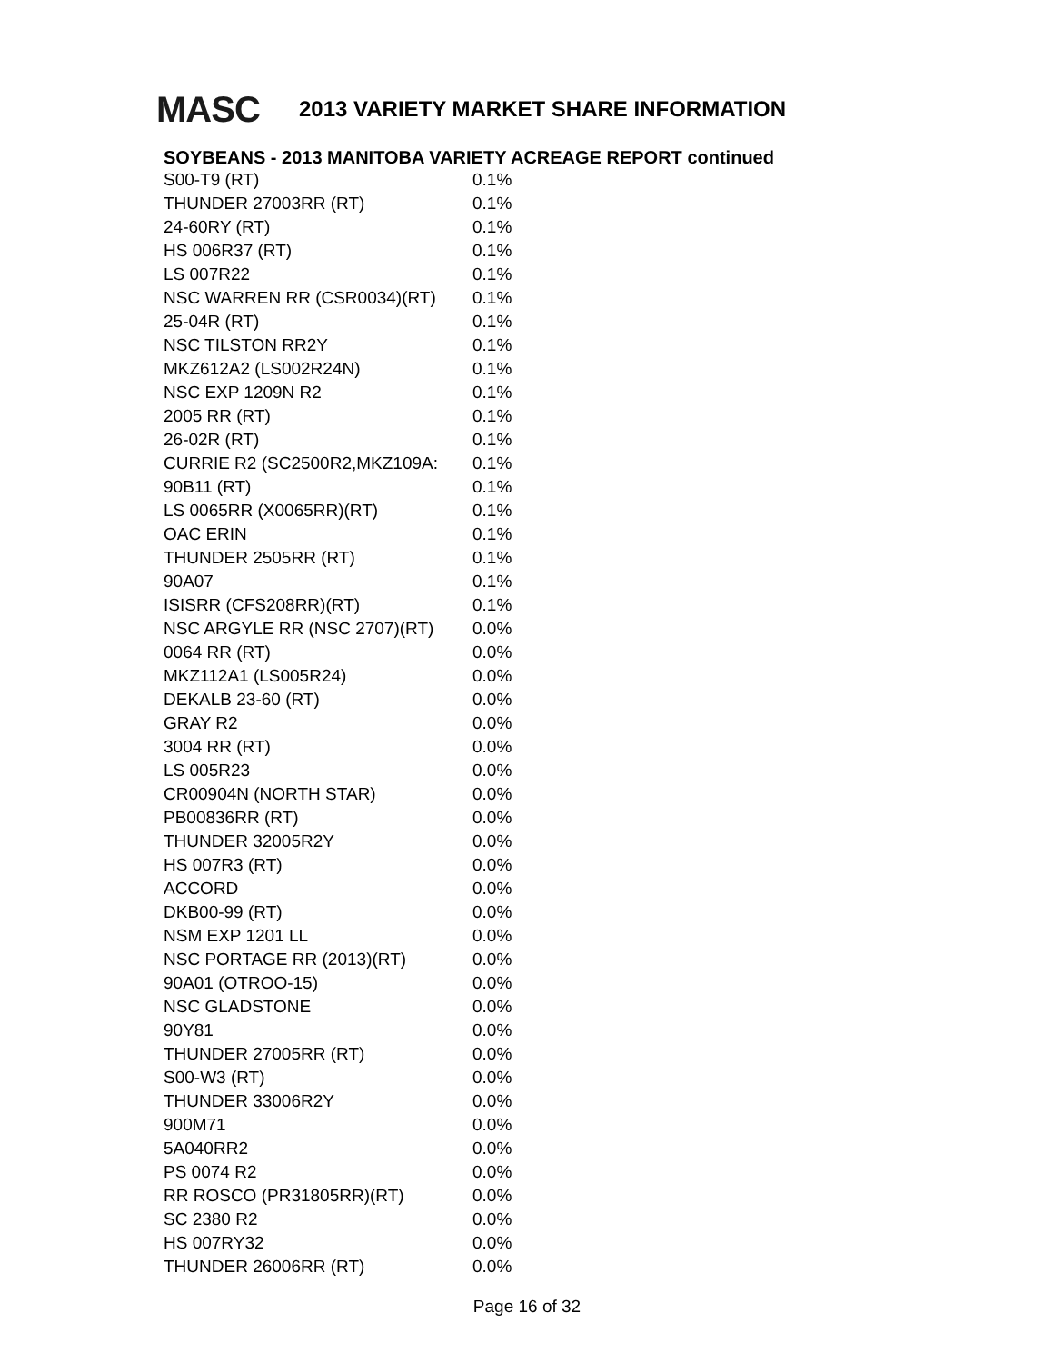MASC
2013 VARIETY MARKET SHARE INFORMATION
SOYBEANS - 2013 MANITOBA VARIETY ACREAGE REPORT continued
| S00-T9 (RT) | 0.1% |
| THUNDER 27003RR (RT) | 0.1% |
| 24-60RY (RT) | 0.1% |
| HS 006R37 (RT) | 0.1% |
| LS 007R22 | 0.1% |
| NSC WARREN RR (CSR0034)(RT) | 0.1% |
| 25-04R (RT) | 0.1% |
| NSC TILSTON RR2Y | 0.1% |
| MKZ612A2 (LS002R24N) | 0.1% |
| NSC EXP 1209N R2 | 0.1% |
| 2005 RR (RT) | 0.1% |
| 26-02R (RT) | 0.1% |
| CURRIE R2 (SC2500R2,MKZ109A: | 0.1% |
| 90B11 (RT) | 0.1% |
| LS 0065RR (X0065RR)(RT) | 0.1% |
| OAC ERIN | 0.1% |
| THUNDER 2505RR (RT) | 0.1% |
| 90A07 | 0.1% |
| ISISRR (CFS208RR)(RT) | 0.1% |
| NSC ARGYLE RR (NSC 2707)(RT) | 0.0% |
| 0064 RR (RT) | 0.0% |
| MKZ112A1 (LS005R24) | 0.0% |
| DEKALB 23-60 (RT) | 0.0% |
| GRAY R2 | 0.0% |
| 3004 RR (RT) | 0.0% |
| LS 005R23 | 0.0% |
| CR00904N (NORTH STAR) | 0.0% |
| PB00836RR (RT) | 0.0% |
| THUNDER 32005R2Y | 0.0% |
| HS 007R3 (RT) | 0.0% |
| ACCORD | 0.0% |
| DKB00-99 (RT) | 0.0% |
| NSM EXP 1201 LL | 0.0% |
| NSC PORTAGE RR (2013)(RT) | 0.0% |
| 90A01 (OTROO-15) | 0.0% |
| NSC GLADSTONE | 0.0% |
| 90Y81 | 0.0% |
| THUNDER 27005RR (RT) | 0.0% |
| S00-W3 (RT) | 0.0% |
| THUNDER 33006R2Y | 0.0% |
| 900M71 | 0.0% |
| 5A040RR2 | 0.0% |
| PS 0074 R2 | 0.0% |
| RR ROSCO (PR31805RR)(RT) | 0.0% |
| SC 2380 R2 | 0.0% |
| HS 007RY32 | 0.0% |
| THUNDER 26006RR (RT) | 0.0% |
Page 16 of 32